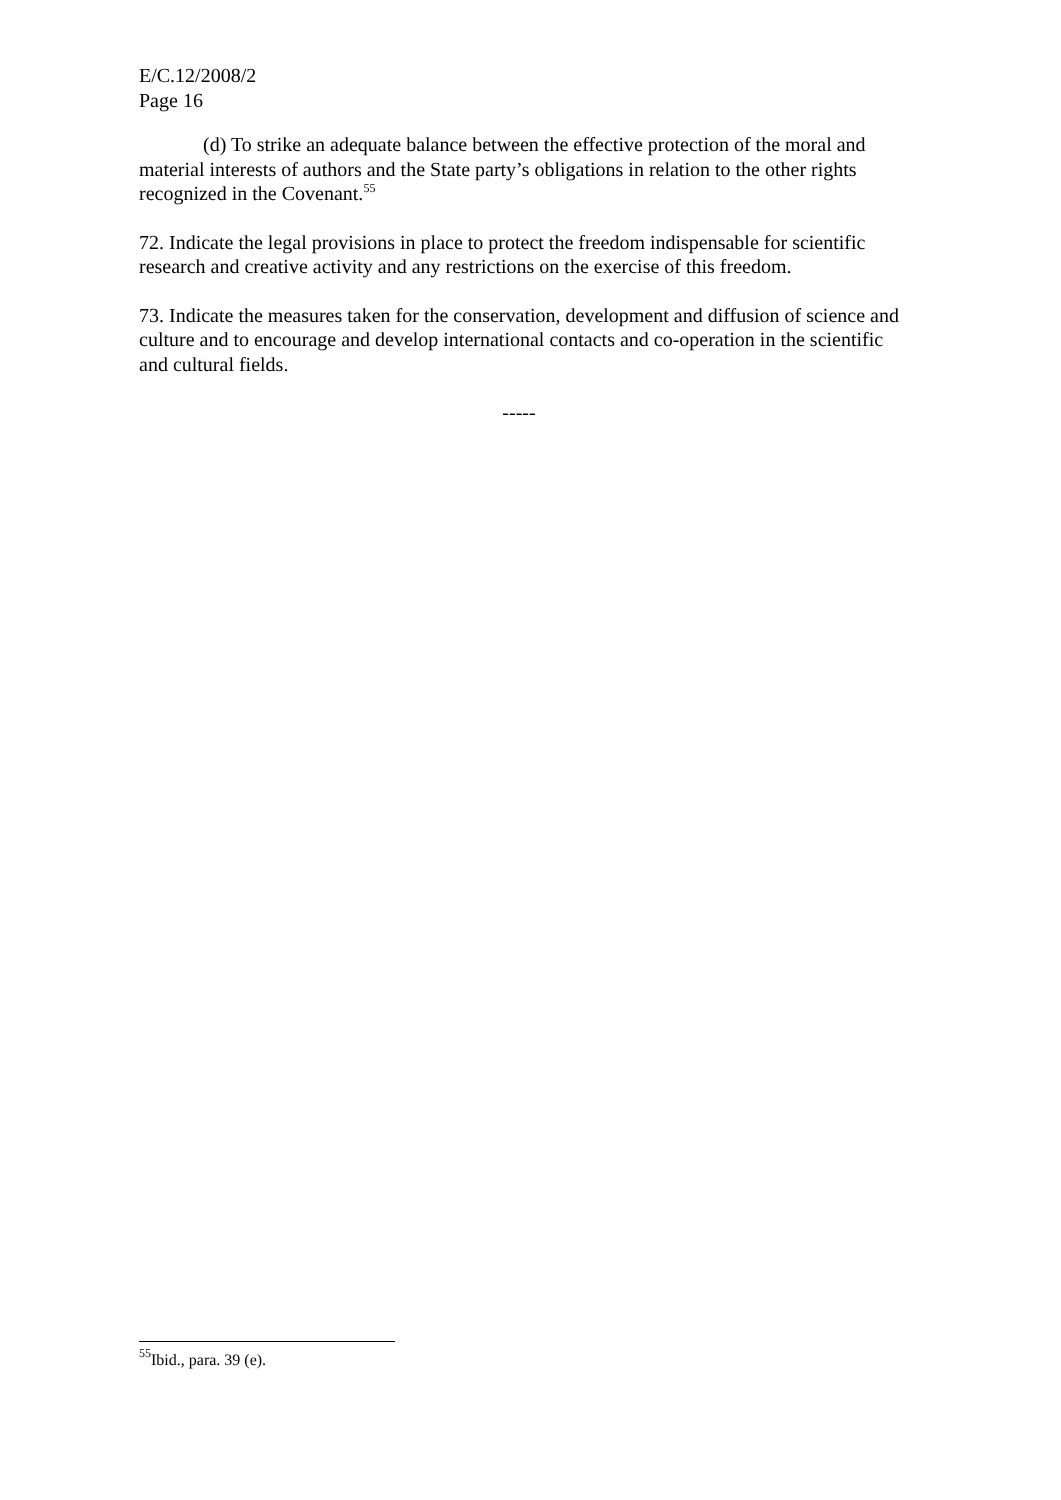E/C.12/2008/2
Page 16
(d) To strike an adequate balance between the effective protection of the moral and material interests of authors and the State party’s obligations in relation to the other rights recognized in the Covenant.<sup>55</sup>
72. Indicate the legal provisions in place to protect the freedom indispensable for scientific research and creative activity and any restrictions on the exercise of this freedom.
73. Indicate the measures taken for the conservation, development and diffusion of science and culture and to encourage and develop international contacts and co-operation in the scientific and cultural fields.
-----
<sup>55</sup> Ibid., para. 39 (e).